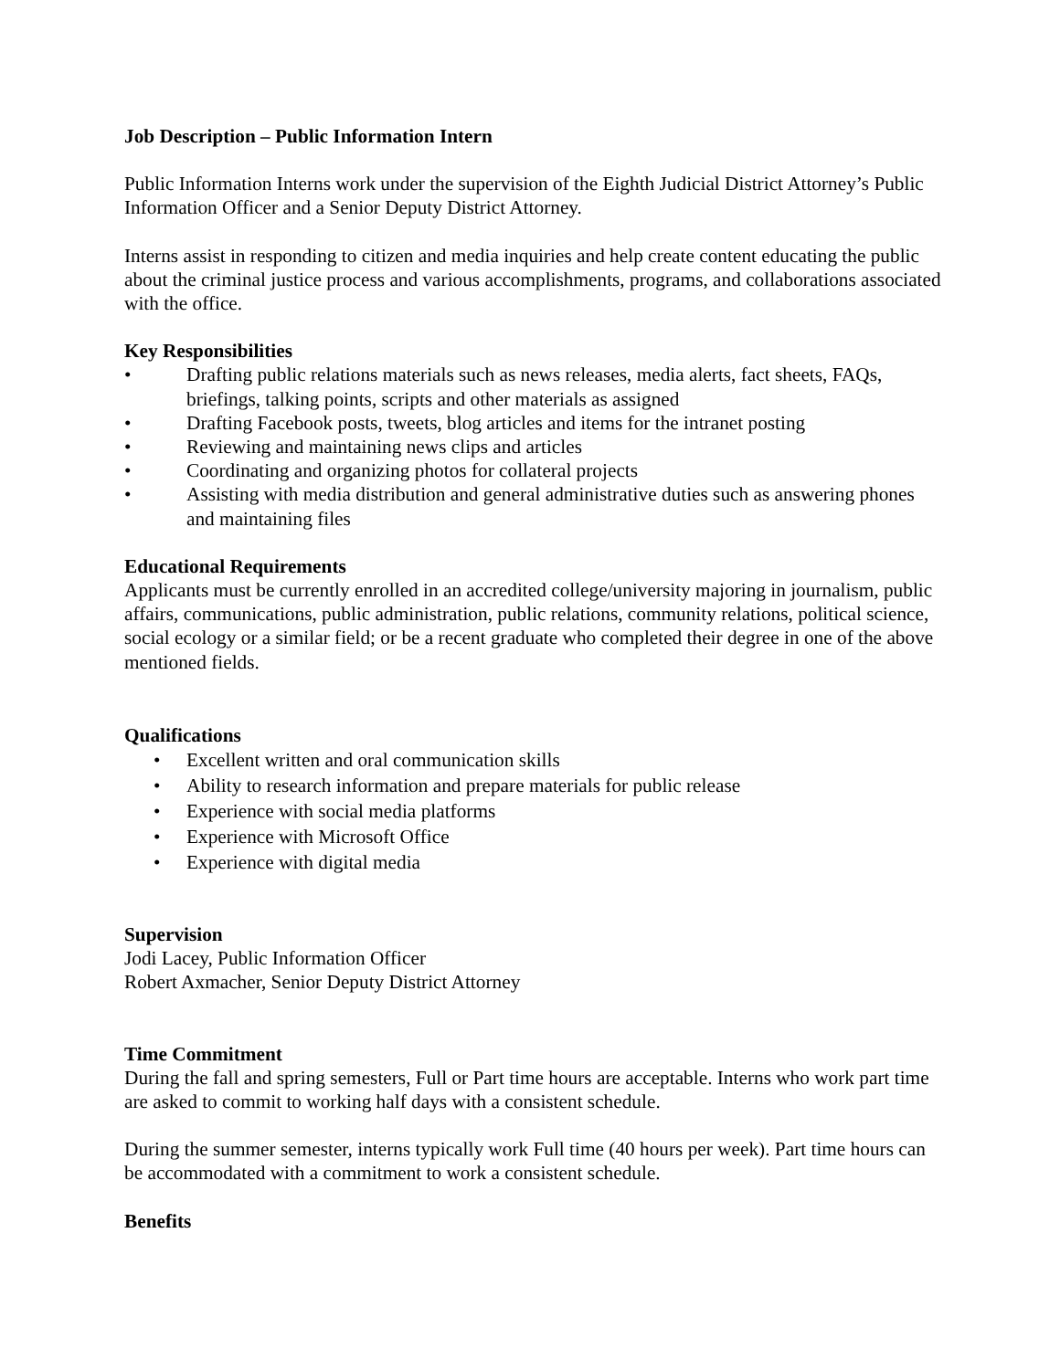Job Description – Public Information Intern
Public Information Interns work under the supervision of the Eighth Judicial District Attorney’s Public Information Officer and a Senior Deputy District Attorney.
Interns assist in responding to citizen and media inquiries and help create content educating the public about the criminal justice process and various accomplishments, programs, and collaborations associated with the office.
Key Responsibilities
• Drafting public relations materials such as news releases, media alerts, fact sheets, FAQs, briefings, talking points, scripts and other materials as assigned
• Drafting Facebook posts, tweets, blog articles and items for the intranet posting
• Reviewing and maintaining news clips and articles
• Coordinating and organizing photos for collateral projects
• Assisting with media distribution and general administrative duties such as answering phones and maintaining files
Educational Requirements
Applicants must be currently enrolled in an accredited college/university majoring in journalism, public affairs, communications, public administration, public relations, community relations, political science, social ecology or a similar field; or be a recent graduate who completed their degree in one of the above mentioned fields.
Qualifications
• Excellent written and oral communication skills
• Ability to research information and prepare materials for public release
• Experience with social media platforms
• Experience with Microsoft Office
• Experience with digital media
Supervision
Jodi Lacey, Public Information Officer
Robert Axmacher, Senior Deputy District Attorney
Time Commitment
During the fall and spring semesters, Full or Part time hours are acceptable. Interns who work part time are asked to commit to working half days with a consistent schedule.
During the summer semester, interns typically work Full time (40 hours per week). Part time hours can be accommodated with a commitment to work a consistent schedule.
Benefits